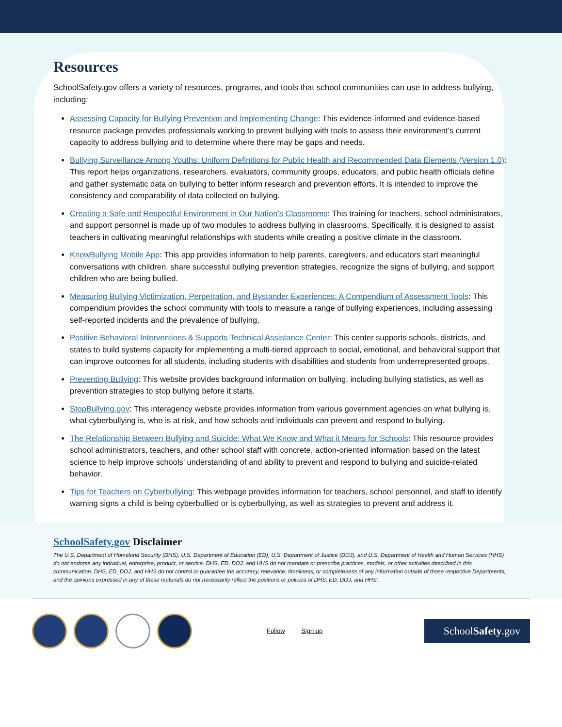Resources
SchoolSafety.gov offers a variety of resources, programs, and tools that school communities can use to address bullying, including:
Assessing Capacity for Bullying Prevention and Implementing Change: This evidence-informed and evidence-based resource package provides professionals working to prevent bullying with tools to assess their environment’s current capacity to address bullying and to determine where there may be gaps and needs.
Bullying Surveillance Among Youths: Uniform Definitions for Public Health and Recommended Data Elements (Version 1.0): This report helps organizations, researchers, evaluators, community groups, educators, and public health officials define and gather systematic data on bullying to better inform research and prevention efforts. It is intended to improve the consistency and comparability of data collected on bullying.
Creating a Safe and Respectful Environment in Our Nation’s Classrooms: This training for teachers, school administrators, and support personnel is made up of two modules to address bullying in classrooms. Specifically, it is designed to assist teachers in cultivating meaningful relationships with students while creating a positive climate in the classroom.
KnowBullying Mobile App: This app provides information to help parents, caregivers, and educators start meaningful conversations with children, share successful bullying prevention strategies, recognize the signs of bullying, and support children who are being bullied.
Measuring Bullying Victimization, Perpetration, and Bystander Experiences: A Compendium of Assessment Tools: This compendium provides the school community with tools to measure a range of bullying experiences, including assessing self-reported incidents and the prevalence of bullying.
Positive Behavioral Interventions & Supports Technical Assistance Center: This center supports schools, districts, and states to build systems capacity for implementing a multi-tiered approach to social, emotional, and behavioral support that can improve outcomes for all students, including students with disabilities and students from underrepresented groups.
Preventing Bullying: This website provides background information on bullying, including bullying statistics, as well as prevention strategies to stop bullying before it starts.
StopBullying.gov: This interagency website provides information from various government agencies on what bullying is, what cyberbullying is, who is at risk, and how schools and individuals can prevent and respond to bullying.
The Relationship Between Bullying and Suicide: What We Know and What it Means for Schools: This resource provides school administrators, teachers, and other school staff with concrete, action-oriented information based on the latest science to help improve schools’ understanding of and ability to prevent and respond to bullying and suicide-related behavior.
Tips for Teachers on Cyberbullying: This webpage provides information for teachers, school personnel, and staff to identify warning signs a child is being cyberbullied or is cyberbullying, as well as strategies to prevent and address it.
SchoolSafety.gov Disclaimer
The U.S. Department of Homeland Security (DHS), U.S. Department of Education (ED), U.S. Department of Justice (DOJ), and U.S. Department of Health and Human Services (HHS) do not endorse any individual, enterprise, product, or service. DHS, ED, DOJ, and HHS do not mandate or prescribe practices, models, or other activities described in this communication. DHS, ED, DOJ, and HHS do not control or guarantee the accuracy, relevance, timeliness, or completeness of any information outside of those respective Departments, and the opinions expressed in any of these materials do not necessarily reflect the positions or policies of DHS, ED, DOJ, and HHS.
Follow Sign up
SchoolSafety.gov